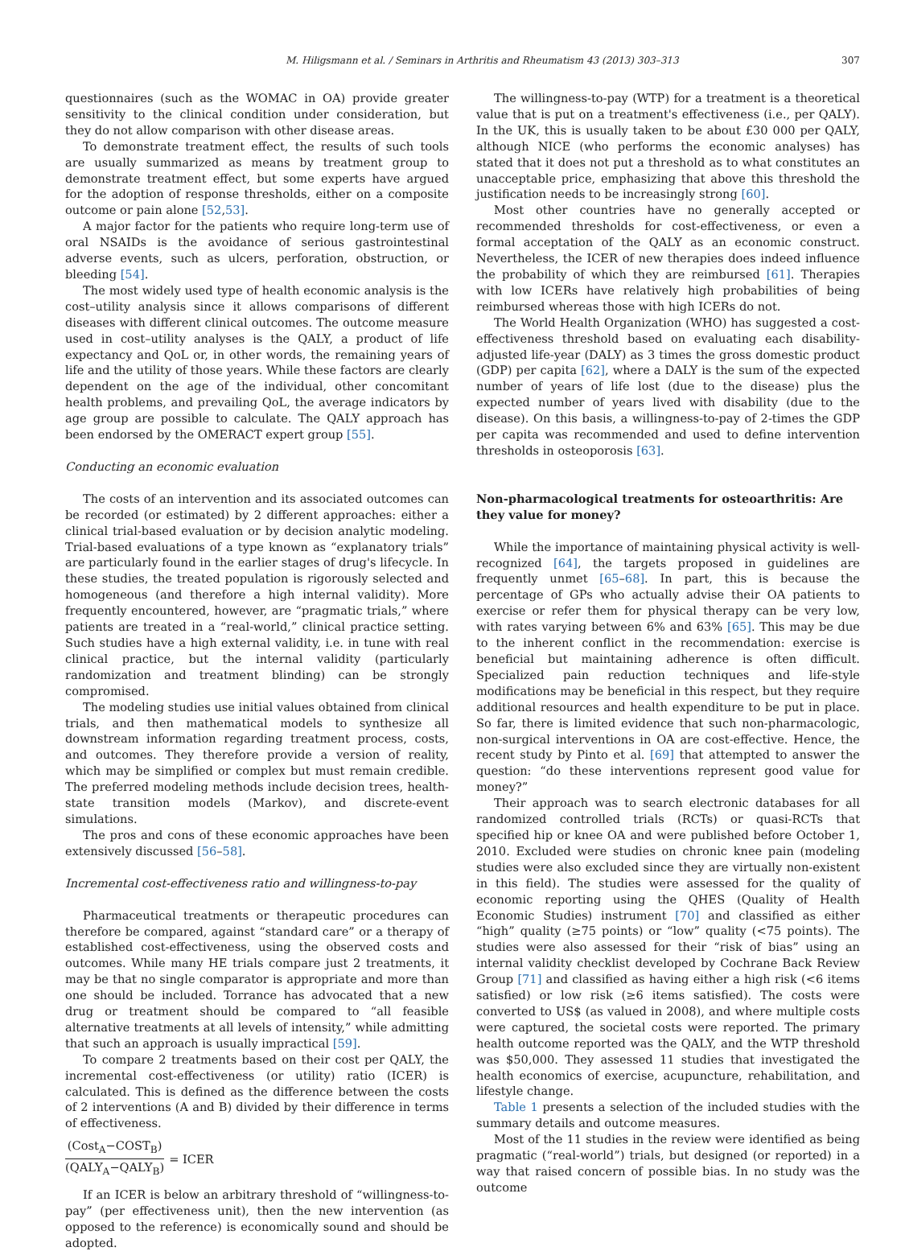M. Hiligsmann et al. / Seminars in Arthritis and Rheumatism 43 (2013) 303–313 307
questionnaires (such as the WOMAC in OA) provide greater sensitivity to the clinical condition under consideration, but they do not allow comparison with other disease areas.
To demonstrate treatment effect, the results of such tools are usually summarized as means by treatment group to demonstrate treatment effect, but some experts have argued for the adoption of response thresholds, either on a composite outcome or pain alone [52,53].
A major factor for the patients who require long-term use of oral NSAIDs is the avoidance of serious gastrointestinal adverse events, such as ulcers, perforation, obstruction, or bleeding [54].
The most widely used type of health economic analysis is the cost–utility analysis since it allows comparisons of different diseases with different clinical outcomes. The outcome measure used in cost–utility analyses is the QALY, a product of life expectancy and QoL or, in other words, the remaining years of life and the utility of those years. While these factors are clearly dependent on the age of the individual, other concomitant health problems, and prevailing QoL, the average indicators by age group are possible to calculate. The QALY approach has been endorsed by the OMERACT expert group [55].
Conducting an economic evaluation
The costs of an intervention and its associated outcomes can be recorded (or estimated) by 2 different approaches: either a clinical trial-based evaluation or by decision analytic modeling. Trial-based evaluations of a type known as “explanatory trials” are particularly found in the earlier stages of drug's lifecycle. In these studies, the treated population is rigorously selected and homogeneous (and therefore a high internal validity). More frequently encountered, however, are “pragmatic trials,” where patients are treated in a “real-world,” clinical practice setting. Such studies have a high external validity, i.e. in tune with real clinical practice, but the internal validity (particularly randomization and treatment blinding) can be strongly compromised.
The modeling studies use initial values obtained from clinical trials, and then mathematical models to synthesize all downstream information regarding treatment process, costs, and outcomes. They therefore provide a version of reality, which may be simplified or complex but must remain credible. The preferred modeling methods include decision trees, health-state transition models (Markov), and discrete-event simulations.
The pros and cons of these economic approaches have been extensively discussed [56–58].
Incremental cost-effectiveness ratio and willingness-to-pay
Pharmaceutical treatments or therapeutic procedures can therefore be compared, against “standard care” or a therapy of established cost-effectiveness, using the observed costs and outcomes. While many HE trials compare just 2 treatments, it may be that no single comparator is appropriate and more than one should be included. Torrance has advocated that a new drug or treatment should be compared to “all feasible alternative treatments at all levels of intensity,” while admitting that such an approach is usually impractical [59].
To compare 2 treatments based on their cost per QALY, the incremental cost-effectiveness (or utility) ratio (ICER) is calculated. This is defined as the difference between the costs of 2 interventions (A and B) divided by their difference in terms of effectiveness.
(Cost<sub>A</sub>−COST<sub>B</sub>) (QALY<sub>A</sub>−QALY<sub>B</sub>) = ICER
If an ICER is below an arbitrary threshold of “willingness-to-pay” (per effectiveness unit), then the new intervention (as opposed to the reference) is economically sound and should be adopted.
The willingness-to-pay (WTP) for a treatment is a theoretical value that is put on a treatment's effectiveness (i.e., per QALY). In the UK, this is usually taken to be about £30 000 per QALY, although NICE (who performs the economic analyses) has stated that it does not put a threshold as to what constitutes an unacceptable price, emphasizing that above this threshold the justification needs to be increasingly strong [60].
Most other countries have no generally accepted or recommended thresholds for cost-effectiveness, or even a formal acceptation of the QALY as an economic construct. Nevertheless, the ICER of new therapies does indeed influence the probability of which they are reimbursed [61]. Therapies with low ICERs have relatively high probabilities of being reimbursed whereas those with high ICERs do not.
The World Health Organization (WHO) has suggested a cost-effectiveness threshold based on evaluating each disability-adjusted life-year (DALY) as 3 times the gross domestic product (GDP) per capita [62], where a DALY is the sum of the expected number of years of life lost (due to the disease) plus the expected number of years lived with disability (due to the disease). On this basis, a willingness-to-pay of 2-times the GDP per capita was recommended and used to define intervention thresholds in osteoporosis [63].
Non-pharmacological treatments for osteoarthritis: Are they value for money?
While the importance of maintaining physical activity is well-recognized [64], the targets proposed in guidelines are frequently unmet [65–68]. In part, this is because the percentage of GPs who actually advise their OA patients to exercise or refer them for physical therapy can be very low, with rates varying between 6% and 63% [65]. This may be due to the inherent conflict in the recommendation: exercise is beneficial but maintaining adherence is often difficult. Specialized pain reduction techniques and life-style modifications may be beneficial in this respect, but they require additional resources and health expenditure to be put in place. So far, there is limited evidence that such non-pharmacologic, non-surgical interventions in OA are cost-effective. Hence, the recent study by Pinto et al. [69] that attempted to answer the question: “do these interventions represent good value for money?”
Their approach was to search electronic databases for all randomized controlled trials (RCTs) or quasi-RCTs that specified hip or knee OA and were published before October 1, 2010. Excluded were studies on chronic knee pain (modeling studies were also excluded since they are virtually non-existent in this field). The studies were assessed for the quality of economic reporting using the QHES (Quality of Health Economic Studies) instrument [70] and classified as either “high” quality (≥75 points) or “low” quality (<75 points). The studies were also assessed for their “risk of bias” using an internal validity checklist developed by Cochrane Back Review Group [71] and classified as having either a high risk (<6 items satisfied) or low risk (≥6 items satisfied). The costs were converted to US$ (as valued in 2008), and where multiple costs were captured, the societal costs were reported. The primary health outcome reported was the QALY, and the WTP threshold was $50,000. They assessed 11 studies that investigated the health economics of exercise, acupuncture, rehabilitation, and lifestyle change.
Table 1 presents a selection of the included studies with the summary details and outcome measures.
Most of the 11 studies in the review were identified as being pragmatic (“real-world”) trials, but designed (or reported) in a way that raised concern of possible bias. In no study was the outcome